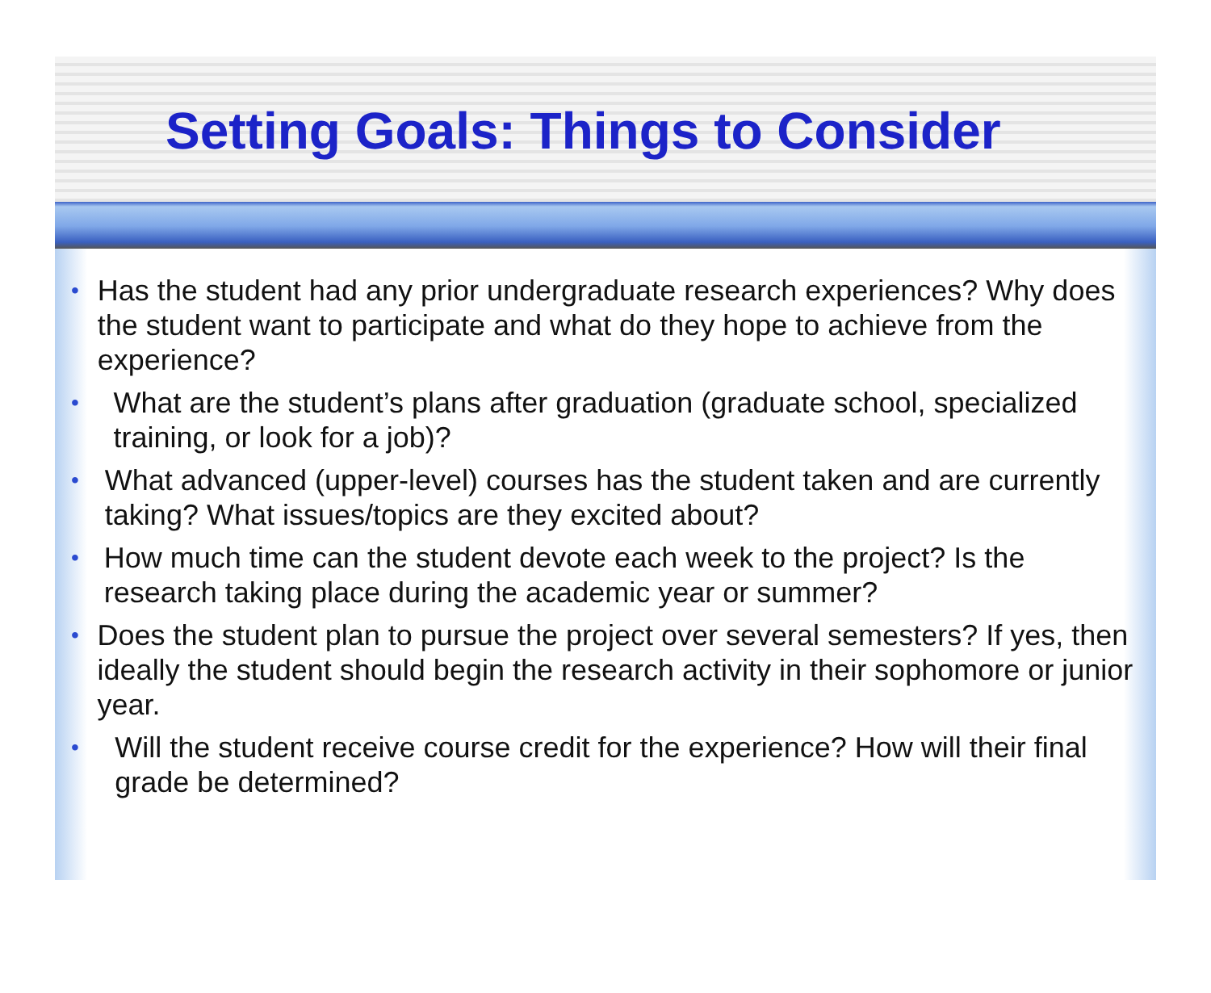Setting Goals: Things to Consider
• Has the student had any prior undergraduate research experiences? Why does the student want to participate and what do they hope to achieve from the experience?
• What are the student’s plans after graduation (graduate school, specialized training, or look for a job)?
• What advanced (upper-level) courses has the student taken and are currently taking? What issues/topics are they excited about?
• How much time can the student devote each week to the project? Is the research taking place during the academic year or summer?
• Does the student plan to pursue the project over several semesters? If yes, then ideally the student should begin the research activity in their sophomore or junior year.
• Will the student receive course credit for the experience? How will their final grade be determined?